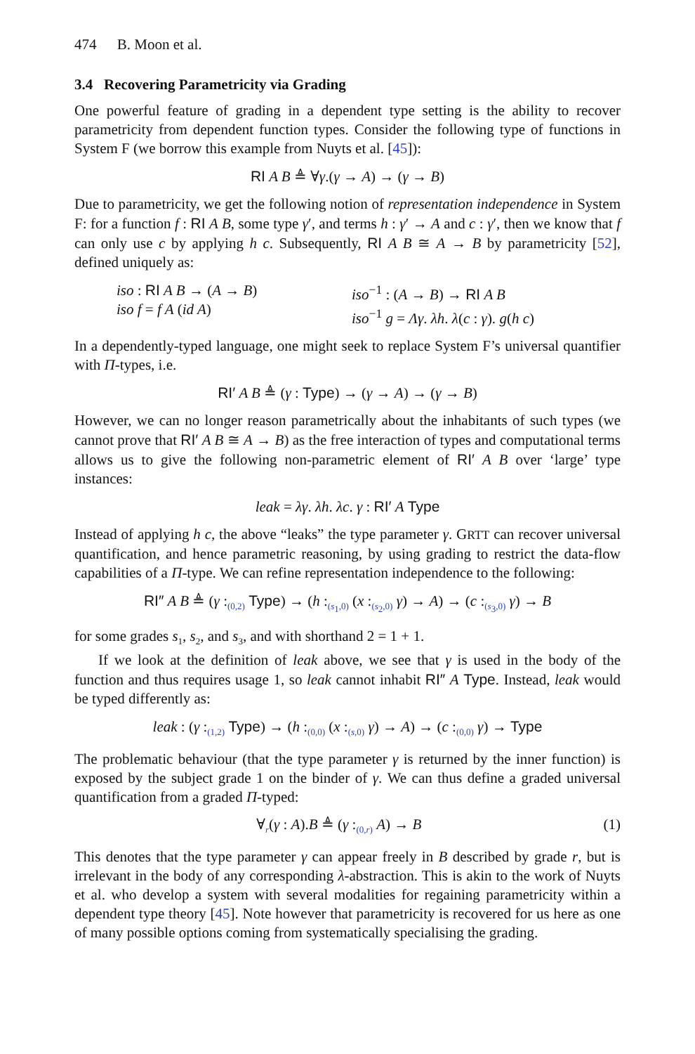474 B. Moon et al.
3.4 Recovering Parametricity via Grading
One powerful feature of grading in a dependent type setting is the ability to recover parametricity from dependent function types. Consider the following type of functions in System F (we borrow this example from Nuyts et al. [45]):
RI A B ≜ ∀γ.(γ → A) → (γ → B)
Due to parametricity, we get the following notion of representation independence in System F: for a function f : RI A B, some type γ′, and terms h : γ′ → A and c : γ′, then we know that f can only use c by applying h c. Subsequently, RI A B ≅ A → B by parametricity [52], defined uniquely as:
iso : RI A B → (A → B)
iso f = f A (id A)
iso<sup>−1</sup> : (A → B) → RI A B
iso<sup>−1</sup> g = Λγ. λh. λ(c : γ). g(h c)
In a dependently-typed language, one might seek to replace System F’s universal quantifier with Π-types, i.e.
RI′ A B ≜ (γ : Type) → (γ → A) → (γ → B)
However, we can no longer reason parametrically about the inhabitants of such types (we cannot prove that RI′ A B ≅ A → B) as the free interaction of types and computational terms allows us to give the following non-parametric element of RI′ A B over ‘large’ type instances:
leak = λγ. λh. λc. γ : RI′ A Type
Instead of applying h c, the above “leaks” the type parameter γ. GRTT can recover universal quantification, and hence parametric reasoning, by using grading to restrict the data-flow capabilities of a Π-type. We can refine representation independence to the following:
RI″ A B ≜ (γ :<sub>(0,2)</sub> Type) → (h :<sub>(s<sub>1</sub>,0)</sub> (x :<sub>(s<sub>2</sub>,0)</sub> γ) → A) → (c :<sub>(s<sub>3</sub>,0)</sub> γ) → B
for some grades s<sub>1</sub>, s<sub>2</sub>, and s<sub>3</sub>, and with shorthand 2 = 1 + 1.
If we look at the definition of leak above, we see that γ is used in the body of the function and thus requires usage 1, so leak cannot inhabit RI″ A Type. Instead, leak would be typed differently as:
leak : (γ :<sub>(1,2)</sub> Type) → (h :<sub>(0,0)</sub> (x :<sub>(s,0)</sub> γ) → A) → (c :<sub>(0,0)</sub> γ) → Type
The problematic behaviour (that the type parameter γ is returned by the inner function) is exposed by the subject grade 1 on the binder of γ. We can thus define a graded universal quantification from a graded Π-typed:
∀<sub>r</sub>(γ : A).B ≜ (γ :<sub>(0,r)</sub> A) → B (1)
This denotes that the type parameter γ can appear freely in B described by grade r, but is irrelevant in the body of any corresponding λ-abstraction. This is akin to the work of Nuyts et al. who develop a system with several modalities for regaining parametricity within a dependent type theory [45]. Note however that parametricity is recovered for us here as one of many possible options coming from systematically specialising the grading.